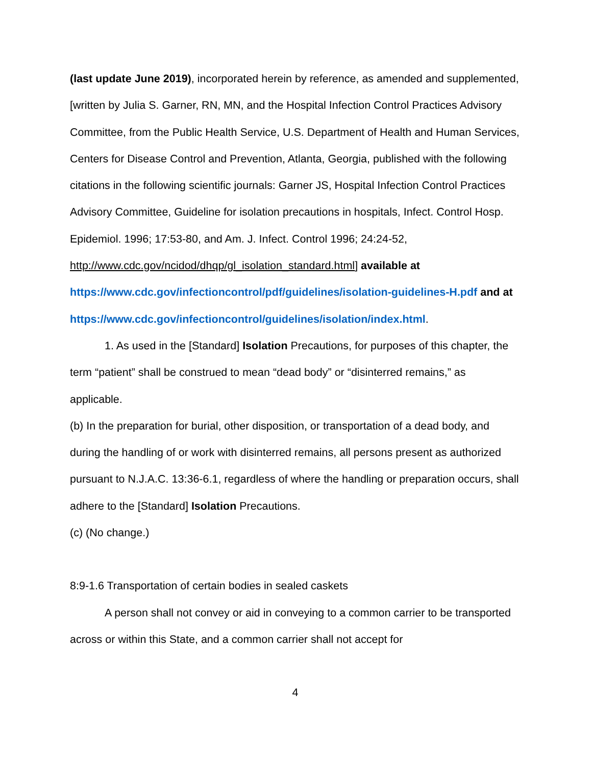(last update June 2019), incorporated herein by reference, as amended and supplemented, [written by Julia S. Garner, RN, MN, and the Hospital Infection Control Practices Advisory Committee, from the Public Health Service, U.S. Department of Health and Human Services, Centers for Disease Control and Prevention, Atlanta, Georgia, published with the following citations in the following scientific journals: Garner JS, Hospital Infection Control Practices Advisory Committee, Guideline for isolation precautions in hospitals, Infect. Control Hosp. Epidemiol. 1996; 17:53-80, and Am. J. Infect. Control 1996; 24:24-52,
http://www.cdc.gov/ncidod/dhqp/gl_isolation_standard.html] available at https://www.cdc.gov/infectioncontrol/pdf/guidelines/isolation-guidelines-H.pdf and at https://www.cdc.gov/infectioncontrol/guidelines/isolation/index.html.
1. As used in the [Standard] Isolation Precautions, for purposes of this chapter, the term “patient” shall be construed to mean “dead body” or “disinterred remains,” as applicable.
(b) In the preparation for burial, other disposition, or transportation of a dead body, and during the handling of or work with disinterred remains, all persons present as authorized pursuant to N.J.A.C. 13:36-6.1, regardless of where the handling or preparation occurs, shall adhere to the [Standard] Isolation Precautions.
(c) (No change.)
8:9-1.6 Transportation of certain bodies in sealed caskets
A person shall not convey or aid in conveying to a common carrier to be transported across or within this State, and a common carrier shall not accept for
4